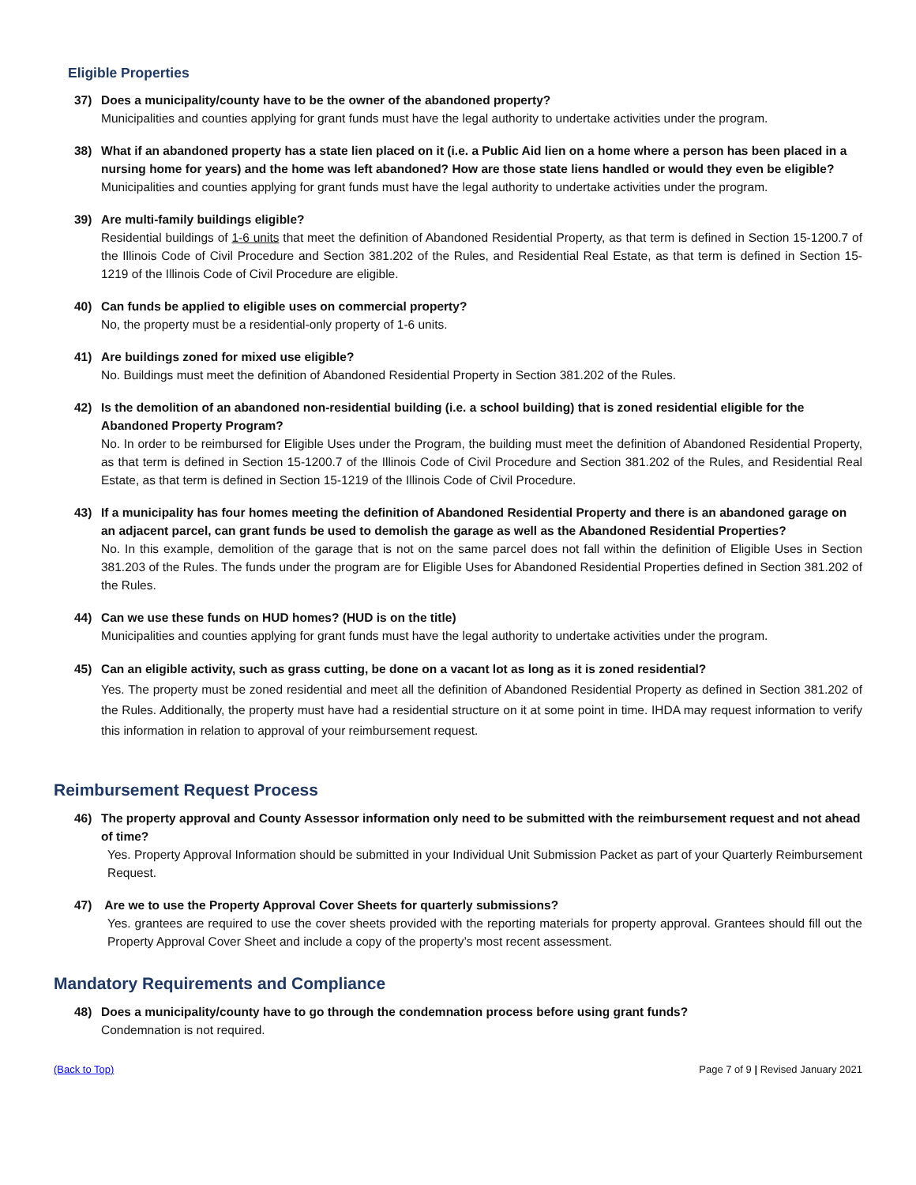Eligible Properties
37) Does a municipality/county have to be the owner of the abandoned property?
Municipalities and counties applying for grant funds must have the legal authority to undertake activities under the program.
38) What if an abandoned property has a state lien placed on it (i.e. a Public Aid lien on a home where a person has been placed in a nursing home for years) and the home was left abandoned? How are those state liens handled or would they even be eligible?
Municipalities and counties applying for grant funds must have the legal authority to undertake activities under the program.
39) Are multi-family buildings eligible?
Residential buildings of 1-6 units that meet the definition of Abandoned Residential Property, as that term is defined in Section 15-1200.7 of the Illinois Code of Civil Procedure and Section 381.202 of the Rules, and Residential Real Estate, as that term is defined in Section 15-1219 of the Illinois Code of Civil Procedure are eligible.
40) Can funds be applied to eligible uses on commercial property?
No, the property must be a residential-only property of 1-6 units.
41) Are buildings zoned for mixed use eligible?
No. Buildings must meet the definition of Abandoned Residential Property in Section 381.202 of the Rules.
42) Is the demolition of an abandoned non-residential building (i.e. a school building) that is zoned residential eligible for the Abandoned Property Program?
No. In order to be reimbursed for Eligible Uses under the Program, the building must meet the definition of Abandoned Residential Property, as that term is defined in Section 15-1200.7 of the Illinois Code of Civil Procedure and Section 381.202 of the Rules, and Residential Real Estate, as that term is defined in Section 15-1219 of the Illinois Code of Civil Procedure.
43) If a municipality has four homes meeting the definition of Abandoned Residential Property and there is an abandoned garage on an adjacent parcel, can grant funds be used to demolish the garage as well as the Abandoned Residential Properties?
No. In this example, demolition of the garage that is not on the same parcel does not fall within the definition of Eligible Uses in Section 381.203 of the Rules. The funds under the program are for Eligible Uses for Abandoned Residential Properties defined in Section 381.202 of the Rules.
44) Can we use these funds on HUD homes? (HUD is on the title)
Municipalities and counties applying for grant funds must have the legal authority to undertake activities under the program.
45) Can an eligible activity, such as grass cutting, be done on a vacant lot as long as it is zoned residential?
Yes. The property must be zoned residential and meet all the definition of Abandoned Residential Property as defined in Section 381.202 of the Rules. Additionally, the property must have had a residential structure on it at some point in time. IHDA may request information to verify this information in relation to approval of your reimbursement request.
Reimbursement Request Process
46) The property approval and County Assessor information only need to be submitted with the reimbursement request and not ahead of time?
Yes. Property Approval Information should be submitted in your Individual Unit Submission Packet as part of your Quarterly Reimbursement Request.
47) Are we to use the Property Approval Cover Sheets for quarterly submissions?
Yes. grantees are required to use the cover sheets provided with the reporting materials for property approval. Grantees should fill out the Property Approval Cover Sheet and include a copy of the property’s most recent assessment.
Mandatory Requirements and Compliance
48) Does a municipality/county have to go through the condemnation process before using grant funds?
Condemnation is not required.
(Back to Top) Page 7 of 9 | Revised January 2021